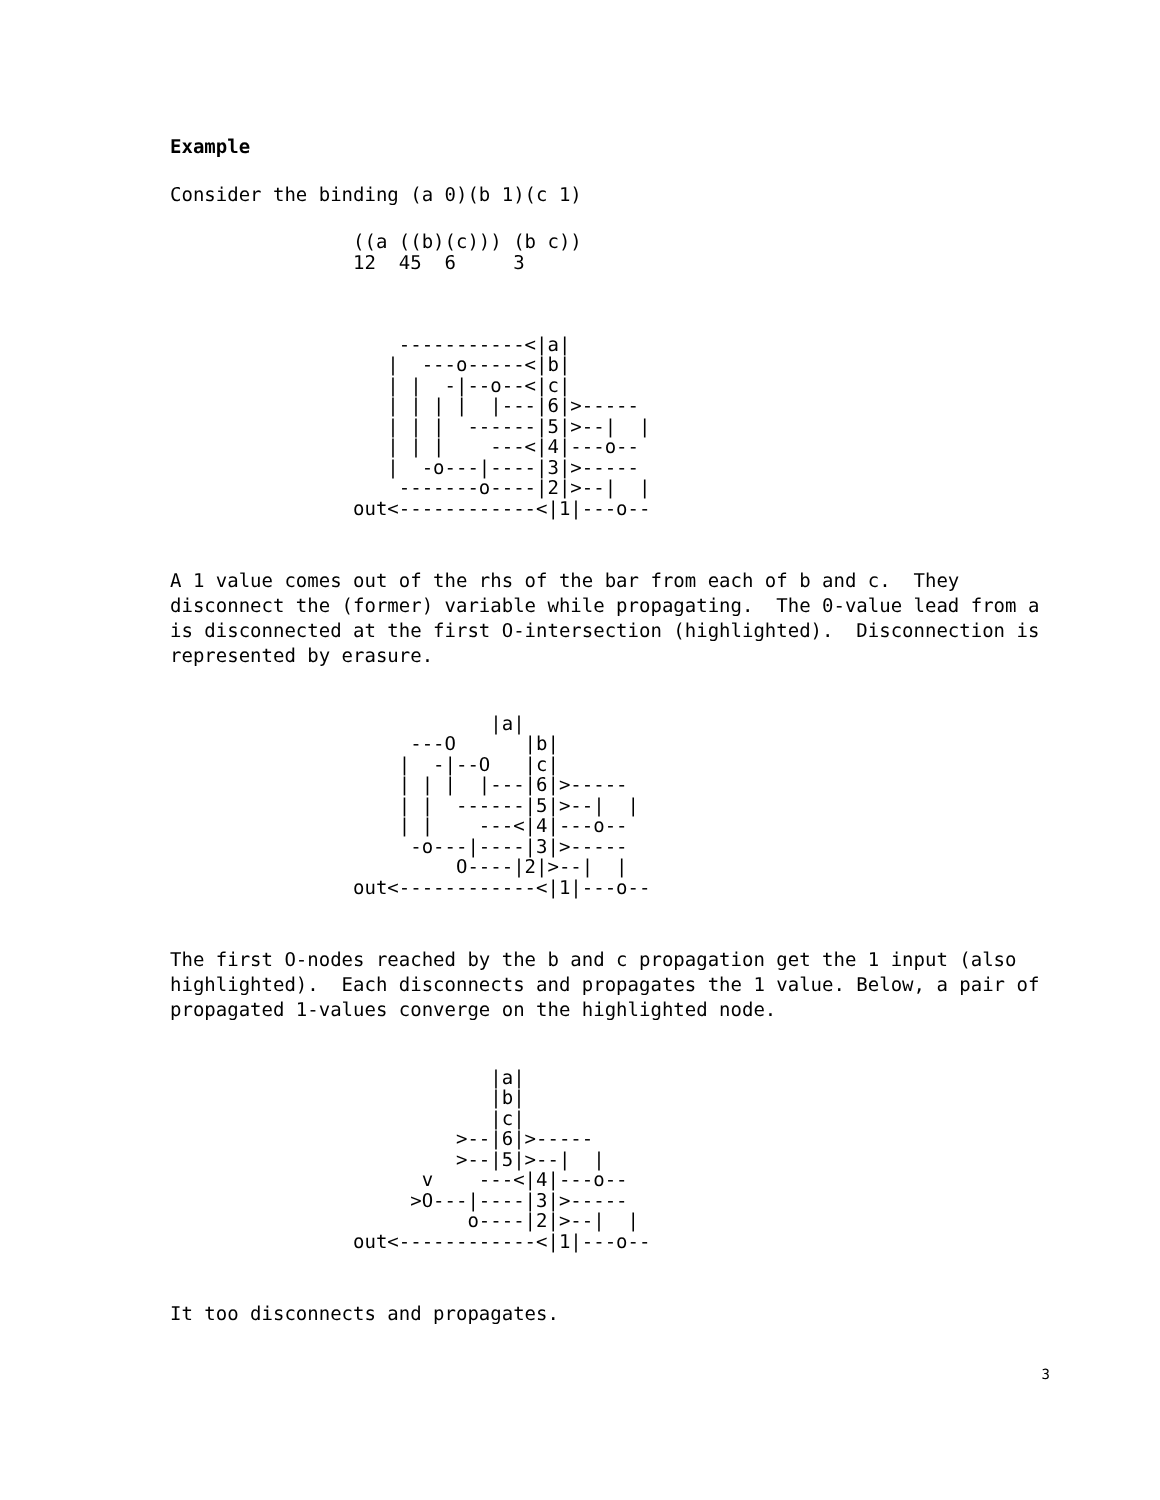Example
Consider the binding (a 0)(b 1)(c 1)
                ((a ((b)(c))) (b c))
                12  45  6     3



                    -----------<|a|
                   |  ---o-----<|b|
                   | |  -|--o--<|c|
                   | | | |  |---|6|>-----
                   | | |  ------|5|>--|  |
                   | | |    ---<|4|---o--
                   |  -o---|----|3|>-----
                    -------o----|2|>--|  |
                out<------------<|1|---o--
A 1 value comes out of the rhs of the bar from each of b and c. They disconnect the (former) variable while propagating. The 0-value lead from a is disconnected at the first O-intersection (highlighted). Disconnection is represented by erasure.
                            |a|
                     ---O      |b|
                    |  -|--O   |c|
                    | | |  |---|6|>-----
                    | |  ------|5|>--|  |
                    | |    ---<|4|---o--
                     -o---|----|3|>-----
                         O----|2|>--|  |
                out<------------<|1|---o--
The first O-nodes reached by the b and c propagation get the 1 input (also highlighted). Each disconnects and propagates the 1 value. Below, a pair of propagated 1-values converge on the highlighted node.
                            |a|
                            |b|
                            |c|
                         >--|6|>-----
                         >--|5|>--|  |
                      v    ---<|4|---o--
                     >O---|----|3|>-----
                          o----|2|>--|  |
                out<------------<|1|---o--
It too disconnects and propagates.
3